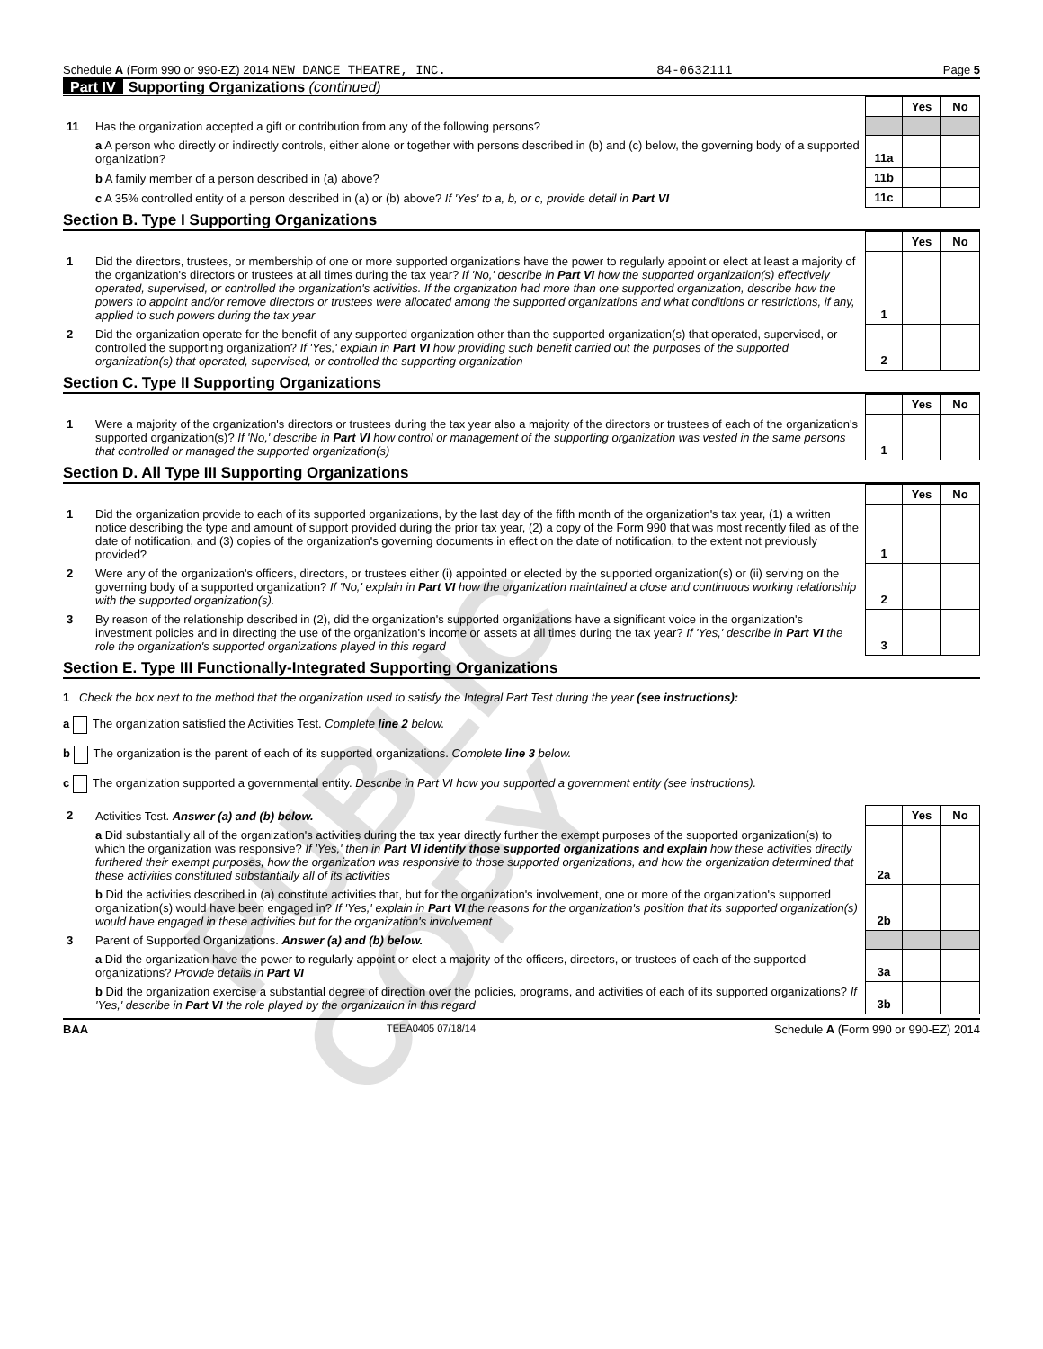PUBLIC COPY
Schedule A (Form 990 or 990-EZ) 2014 NEW DANCE THEATRE, INC. 84-0632111 Page 5
Part IV Supporting Organizations (continued)
| | | | Yes | No |
| 11 | Has the organization accepted a gift or contribution from any of the following persons? | | | |
| | a A person who directly or indirectly controls, either alone or together with persons described in (b) and (c) below, the governing body of a supported organization? | 11a | | |
| | b A family member of a person described in (a) above? | 11b | | |
| | c A 35% controlled entity of a person described in (a) or (b) above? If 'Yes' to a, b, or c, provide detail in Part VI | 11c | | |
Section B. Type I Supporting Organizations
| | | | Yes | No |
| 1 | Did the directors, trustees, or membership of one or more supported organizations have the power to regularly appoint or elect at least a majority of the organization's directors or trustees at all times during the tax year? If 'No,' describe in Part VI how the supported organization(s) effectively operated, supervised, or controlled the organization's activities. If the organization had more than one supported organization, describe how the powers to appoint and/or remove directors or trustees were allocated among the supported organizations and what conditions or restrictions, if any, applied to such powers during the tax year | 1 | | |
| 2 | Did the organization operate for the benefit of any supported organization other than the supported organization(s) that operated, supervised, or controlled the supporting organization? If 'Yes,' explain in Part VI how providing such benefit carried out the purposes of the supported organization(s) that operated, supervised, or controlled the supporting organization | 2 | | |
Section C. Type II Supporting Organizations
| | | | Yes | No |
| 1 | Were a majority of the organization's directors or trustees during the tax year also a majority of the directors or trustees of each of the organization's supported organization(s)? If 'No,' describe in Part VI how control or management of the supporting organization was vested in the same persons that controlled or managed the supported organization(s) | 1 | | |
Section D. All Type III Supporting Organizations
| | | | Yes | No |
| 1 | Did the organization provide to each of its supported organizations, by the last day of the fifth month of the organization's tax year, (1) a written notice describing the type and amount of support provided during the prior tax year, (2) a copy of the Form 990 that was most recently filed as of the date of notification, and (3) copies of the organization's governing documents in effect on the date of notification, to the extent not previously provided? | 1 | | |
| 2 | Were any of the organization's officers, directors, or trustees either (i) appointed or elected by the supported organization(s) or (ii) serving on the governing body of a supported organization? If 'No,' explain in Part VI how the organization maintained a close and continuous working relationship with the supported organization(s). | 2 | | |
| 3 | By reason of the relationship described in (2), did the organization's supported organizations have a significant voice in the organization's investment policies and in directing the use of the organization's income or assets at all times during the tax year? If 'Yes,' describe in Part VI the role the organization's supported organizations played in this regard | 3 | | |
Section E. Type III Functionally-Integrated Supporting Organizations
1 Check the box next to the method that the organization used to satisfy the Integral Part Test during the year (see instructions):
a The organization satisfied the Activities Test. Complete line 2 below.
b The organization is the parent of each of its supported organizations. Complete line 3 below.
c The organization supported a governmental entity. Describe in Part VI how you supported a government entity (see instructions).
| 2 | Activities Test. Answer (a) and (b) below. | | Yes | No |
| | a Did substantially all of the organization's activities during the tax year directly further the exempt purposes of the supported organization(s) to which the organization was responsive? If 'Yes,' then in Part VI identify those supported organizations and explain how these activities directly furthered their exempt purposes, how the organization was responsive to those supported organizations, and how the organization determined that these activities constituted substantially all of its activities | 2a | | |
| | b Did the activities described in (a) constitute activities that, but for the organization's involvement, one or more of the organization's supported organization(s) would have been engaged in? If 'Yes,' explain in Part VI the reasons for the organization's position that its supported organization(s) would have engaged in these activities but for the organization's involvement | 2b | | |
| 3 | Parent of Supported Organizations. Answer (a) and (b) below. | | | |
| | a Did the organization have the power to regularly appoint or elect a majority of the officers, directors, or trustees of each of the supported organizations? Provide details in Part VI | 3a | | |
| | b Did the organization exercise a substantial degree of direction over the policies, programs, and activities of each of its supported organizations? If 'Yes,' describe in Part VI the role played by the organization in this regard | 3b | | |
BAA TEEA0405 07/18/14 Schedule A (Form 990 or 990-EZ) 2014